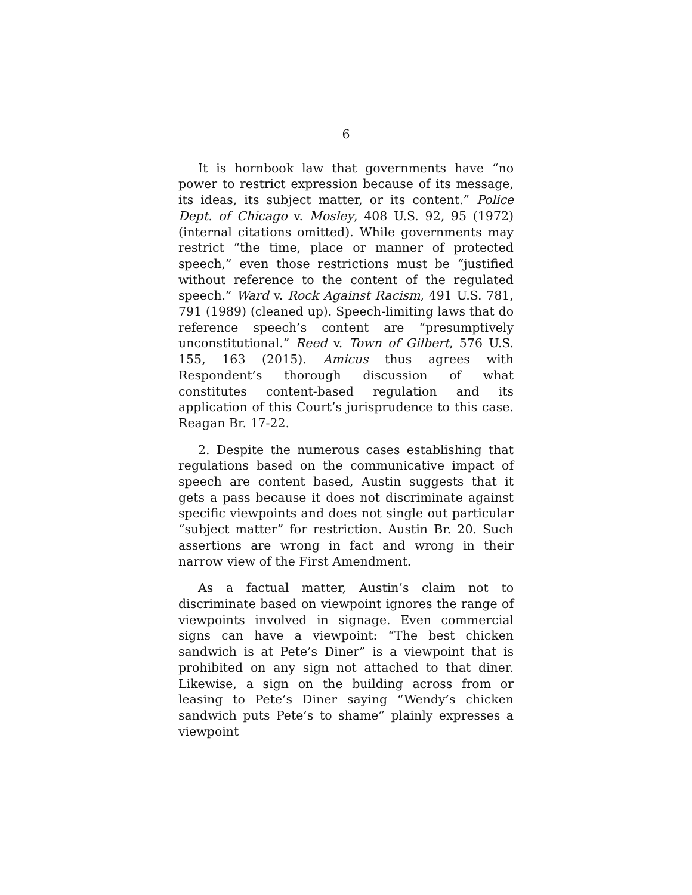6
It is hornbook law that governments have “no power to restrict expression because of its message, its ideas, its subject matter, or its content.” Police Dept. of Chicago v. Mosley, 408 U.S. 92, 95 (1972) (internal citations omitted). While governments may restrict “the time, place or manner of protected speech,” even those restrictions must be “justified without reference to the content of the regulated speech.” Ward v. Rock Against Racism, 491 U.S. 781, 791 (1989) (cleaned up). Speech-limiting laws that do reference speech’s content are “presumptively unconstitutional.” Reed v. Town of Gilbert, 576 U.S. 155, 163 (2015). Amicus thus agrees with Respondent’s thorough discussion of what constitutes content-based regulation and its application of this Court’s jurisprudence to this case. Reagan Br. 17-22.
2. Despite the numerous cases establishing that regulations based on the communicative impact of speech are content based, Austin suggests that it gets a pass because it does not discriminate against specific viewpoints and does not single out particular “subject matter” for restriction. Austin Br. 20. Such assertions are wrong in fact and wrong in their narrow view of the First Amendment.
As a factual matter, Austin’s claim not to discriminate based on viewpoint ignores the range of viewpoints involved in signage. Even commercial signs can have a viewpoint: “The best chicken sandwich is at Pete’s Diner” is a viewpoint that is prohibited on any sign not attached to that diner. Likewise, a sign on the building across from or leasing to Pete’s Diner saying “Wendy’s chicken sandwich puts Pete’s to shame” plainly expresses a viewpoint